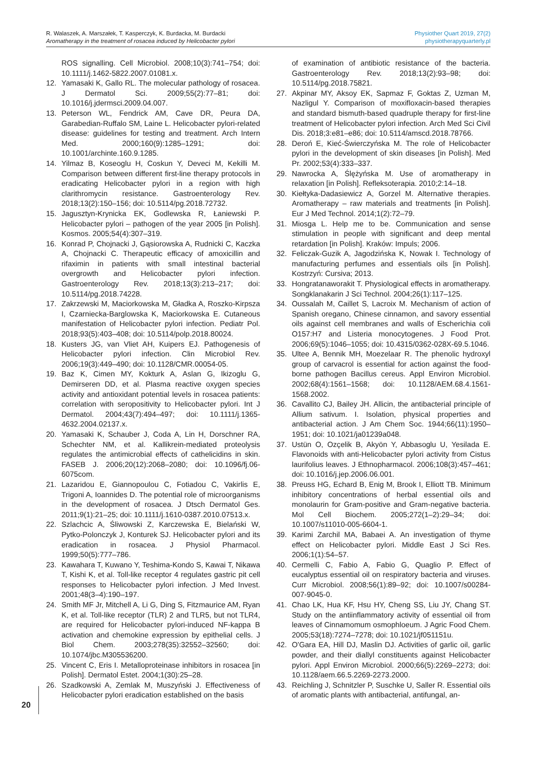R. Walaszek, A. Marszałek, T. Kasperczyk, K. Burdacka, M. Burdacki
Aromatherapy in the treatment of rosacea induced by Helicobacter pylori
Physiother Quart 2019, 27(2)
physiotherapyquarterly.pl
ROS signalling. Cell Microbiol. 2008;10(3):741–754; doi: 10.1111/j.1462-5822.2007.01081.x.
12. Yamasaki K, Gallo RL. The molecular pathology of rosacea. J Dermatol Sci. 2009;55(2):77–81; doi: 10.1016/j.jdermsci.2009.04.007.
13. Peterson WL, Fendrick AM, Cave DR, Peura DA, Garabedian-Ruffalo SM, Laine L. Helicobacter pylori-related disease: guidelines for testing and treatment. Arch Intern Med. 2000;160(9):1285–1291; doi: 10.1001/archinte.160.9.1285.
14. Yilmaz B, Koseoglu H, Coskun Y, Deveci M, Kekilli M. Comparison between different first-line therapy protocols in eradicating Helicobacter pylori in a region with high clarithromycin resistance. Gastroenterology Rev. 2018;13(2):150–156; doi: 10.5114/pg.2018.72732.
15. Jagusztyn-Krynicka EK, Godlewska R, Łaniewski P. Helicobacter pylori – pathogen of the year 2005 [in Polish]. Kosmos. 2005;54(4):307–319.
16. Konrad P, Chojnacki J, Gąsiorowska A, Rudnicki C, Kaczka A, Chojnacki C. Therapeutic efficacy of amoxicillin and rifaximin in patients with small intestinal bacterial overgrowth and Helicobacter pylori infection. Gastroenterology Rev. 2018;13(3):213–217; doi: 10.5114/pg.2018.74228.
17. Zakrzewski M, Maciorkowska M, Gładka A, Roszko-Kirpsza I, Czarniecka-Barglowska K, Maciorkowska E. Cutaneous manifestation of Helicobacter pylori infection. Pediatr Pol. 2018;93(5):403–408; doi: 10.5114/polp.2018.80024.
18. Kusters JG, van Vliet AH, Kuipers EJ. Pathogenesis of Helicobacter pylori infection. Clin Microbiol Rev. 2006;19(3):449–490; doi: 10.1128/CMR.00054-05.
19. Baz K, Cimen MY, Kokturk A, Aslan G, Ikizoglu G, Demirseren DD, et al. Plasma reactive oxygen species activity and antioxidant potential levels in rosacea patients: correlation with seropositivity to Helicobacter pylori. Int J Dermatol. 2004;43(7):494–497; doi: 10.1111/j.1365-4632.2004.02137.x.
20. Yamasaki K, Schauber J, Coda A, Lin H, Dorschner RA, Schechter NM, et al. Kallikrein-mediated proteolysis regulates the antimicrobial effects of cathelicidins in skin. FASEB J. 2006;20(12):2068–2080; doi: 10.1096/fj.06-6075com.
21. Lazaridou E, Giannopoulou C, Fotiadou C, Vakirlis E, Trigoni A, Ioannides D. The potential role of microorganisms in the development of rosacea. J Dtsch Dermatol Ges. 2011;9(1):21–25; doi: 10.1111/j.1610-0387.2010.07513.x.
22. Szlachcic A, Śliwowski Z, Karczewska E, Bielański W, Pytko-Polonczyk J, Konturek SJ. Helicobacter pylori and its eradication in rosacea. J Physiol Pharmacol. 1999;50(5):777–786.
23. Kawahara T, Kuwano Y, Teshima-Kondo S, Kawai T, Nikawa T, Kishi K, et al. Toll-like receptor 4 regulates gastric pit cell responses to Helicobacter pylori infection. J Med Invest. 2001;48(3–4):190–197.
24. Smith MF Jr, Mitchell A, Li G, Ding S, Fitzmaurice AM, Ryan K, et al. Toll-like receptor (TLR) 2 and TLR5, but not TLR4, are required for Helicobacter pylori-induced NF-kappa B activation and chemokine expression by epithelial cells. J Biol Chem. 2003;278(35):32552–32560; doi: 10.1074/jbc.M305536200.
25. Vincent C, Eris I. Metalloproteinase inhibitors in rosacea [in Polish]. Dermatol Estet. 2004;1(30):25–28.
26. Szadkowski A, Zemlak M, Muszyński J. Effectiveness of Helicobacter pylori eradication established on the basis
of examination of antibiotic resistance of the bacteria. Gastroenterology Rev. 2018;13(2):93–98; doi: 10.5114/pg.2018.75821.
27. Akpinar MY, Aksoy EK, Sapmaz F, Goktas Z, Uzman M, Nazligul Y. Comparison of moxifloxacin-based therapies and standard bismuth-based quadruple therapy for first-line treatment of Helicobacter pylori infection. Arch Med Sci Civil Dis. 2018;3:e81–e86; doi: 10.5114/amscd.2018.78766.
28. Deroń E, Kieć-Świerczyńska M. The role of Helicobacter pylori in the development of skin diseases [in Polish]. Med Pr. 2002;53(4):333–337.
29. Nawrocka A, Ślężyńska M. Use of aromatherapy in relaxation [in Polish]. Refleksoterapia. 2010;2:14–18.
30. Kiełtyka-Dadasiewicz A, Gorzel M. Alternative therapies. Aromatherapy – raw materials and treatments [in Polish]. Eur J Med Technol. 2014;1(2):72–79.
31. Miosga L. Help me to be. Communication and sense stimulation in people with significant and deep mental retardation [in Polish]. Kraków: Impuls; 2006.
32. Feliczak-Guzik A, Jagodzińska K, Nowak I. Technology of manufacturing perfumes and essentials oils [in Polish]. Kostrzyń: Cursiva; 2013.
33. Hongratanaworakit T. Physiological effects in aromatherapy. Songklanakarin J Sci Technol. 2004;26(1):117–125.
34. Oussalah M, Caillet S, Lacroix M. Mechanism of action of Spanish oregano, Chinese cinnamon, and savory essential oils against cell membranes and walls of Escherichia coli O157:H7 and Listeria monocytogenes. J Food Prot. 2006;69(5):1046–1055; doi: 10.4315/0362-028X-69.5.1046.
35. Ultee A, Bennik MH, Moezelaar R. The phenolic hydroxyl group of carvacrol is essential for action against the food-borne pathogen Bacillus cereus. Appl Environ Microbiol. 2002;68(4):1561–1568; doi: 10.1128/AEM.68.4.1561-1568.2002.
36. Cavallito CJ, Bailey JH. Allicin, the antibacterial principle of Allium sativum. I. Isolation, physical properties and antibacterial action. J Am Chem Soc. 1944;66(11):1950–1951; doi: 10.1021/ja01239a048.
37. Ustün O, Ozçelik B, Akyön Y, Abbasoglu U, Yesilada E. Flavonoids with anti-Helicobacter pylori activity from Cistus laurifolius leaves. J Ethnopharmacol. 2006;108(3):457–461; doi: 10.1016/j.jep.2006.06.001.
38. Preuss HG, Echard B, Enig M, Brook I, Elliott TB. Minimum inhibitory concentrations of herbal essential oils and monolaurin for Gram-positive and Gram-negative bacteria. Mol Cell Biochem. 2005;272(1–2):29–34; doi: 10.1007/s11010-005-6604-1.
39. Karimi Zarchil MA, Babaei A. An investigation of thyme effect on Helicobacter pylori. Middle East J Sci Res. 2006;1(1):54–57.
40. Cermelli C, Fabio A, Fabio G, Quaglio P. Effect of eucalyptus essential oil on respiratory bacteria and viruses. Curr Microbiol. 2008;56(1):89–92; doi: 10.1007/s00284-007-9045-0.
41. Chao LK, Hua KF, Hsu HY, Cheng SS, Liu JY, Chang ST. Study on the antiinflammatory activity of essential oil from leaves of Cinnamomum osmophloeum. J Agric Food Chem. 2005;53(18):7274–7278; doi: 10.1021/jf051151u.
42. O'Gara EA, Hill DJ, Maslin DJ. Activities of garlic oil, garlic powder, and their diallyl constituents against Helicobacter pylori. Appl Environ Microbiol. 2000;66(5):2269–2273; doi: 10.1128/aem.66.5.2269-2273.2000.
43. Reichling J, Schnitzler P, Suschke U, Saller R. Essential oils of aromatic plants with antibacterial, antifungal, an-
20